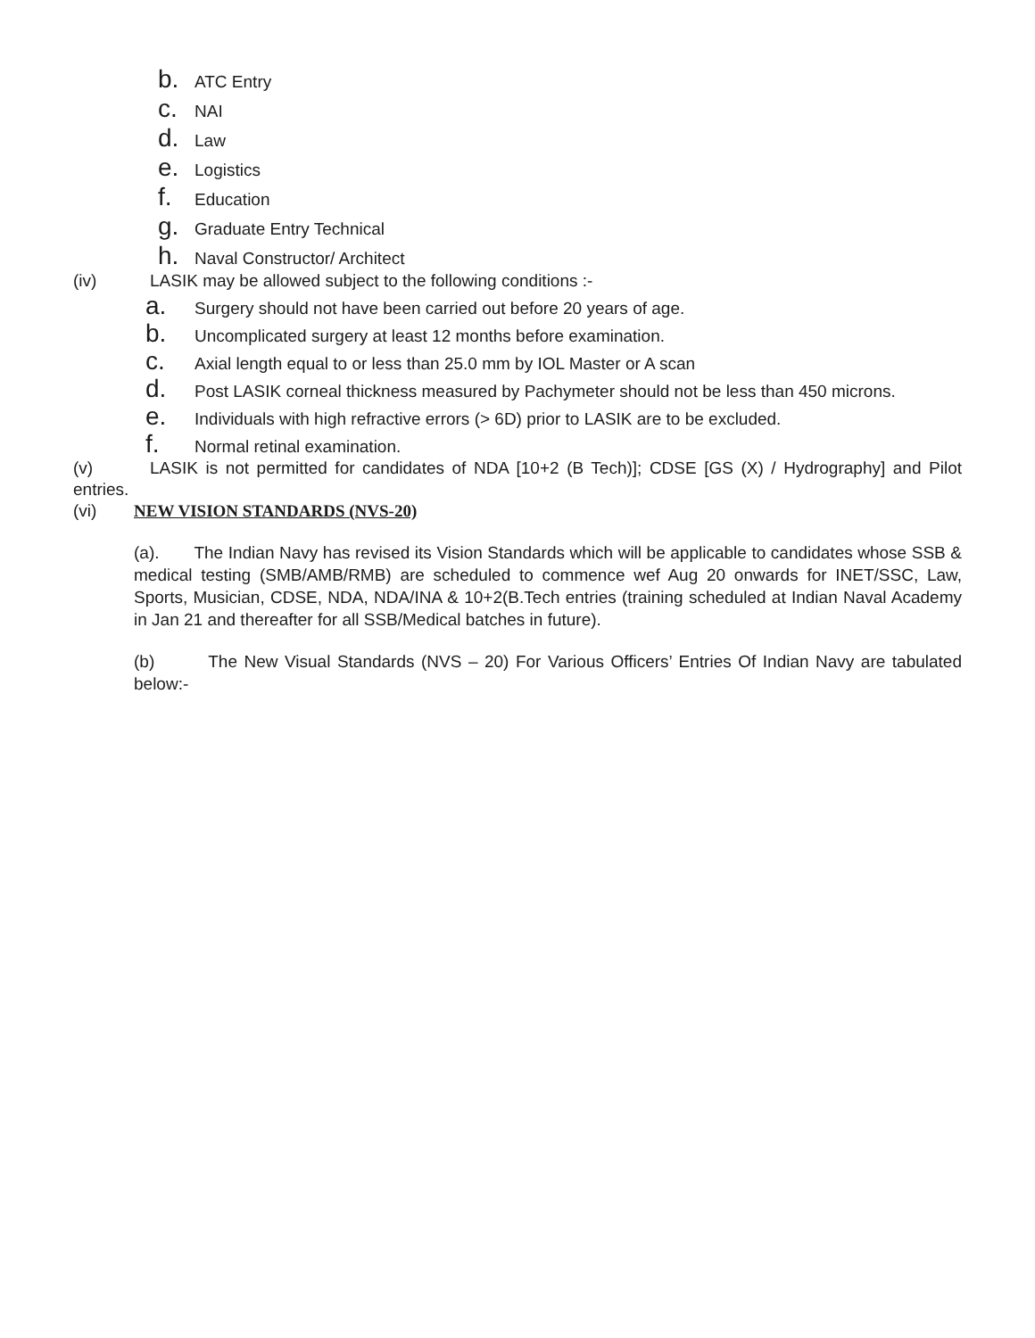b. ATC Entry
c. NAI
d. Law
e. Logistics
f. Education
g. Graduate Entry Technical
h. Naval Constructor/ Architect
(iv) LASIK may be allowed subject to the following conditions :-
a. Surgery should not have been carried out before 20 years of age.
b. Uncomplicated surgery at least 12 months before examination.
c. Axial length equal to or less than 25.0 mm by IOL Master or A scan
d. Post LASIK corneal thickness measured by Pachymeter should not be less than 450 microns.
e. Individuals with high refractive errors (> 6D) prior to LASIK are to be excluded.
f. Normal retinal examination.
(v) LASIK is not permitted for candidates of NDA [10+2 (B Tech)]; CDSE [GS (X) / Hydrography] and Pilot entries.
(vi) NEW VISION STANDARDS (NVS-20)
(a). The Indian Navy has revised its Vision Standards which will be applicable to candidates whose SSB & medical testing (SMB/AMB/RMB) are scheduled to commence wef Aug 20 onwards for INET/SSC, Law, Sports, Musician, CDSE, NDA, NDA/INA & 10+2(B.Tech entries (training scheduled at Indian Naval Academy in Jan 21 and thereafter for all SSB/Medical batches in future).
(b) The New Visual Standards (NVS – 20) For Various Officers’ Entries Of Indian Navy are tabulated below:-